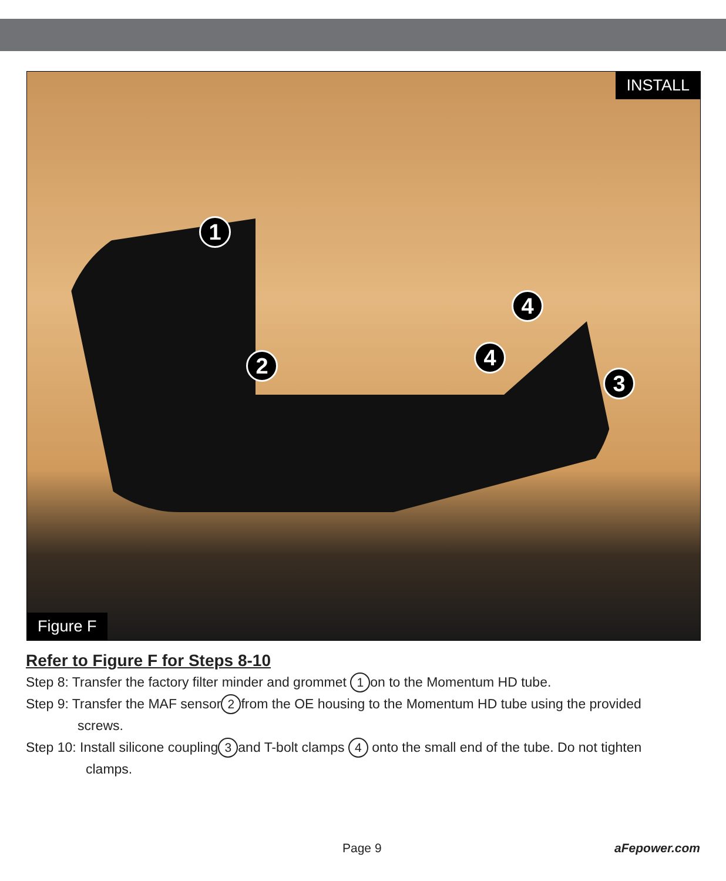INSTALL
1
4
2 4
3
Figure F
Refer to Figure F for Steps 8-10
Step 8: Transfer the factory filter minder and grommet 1 on to the Momentum HD tube.
Step 9: Transfer the MAF sensor 2 from the OE housing to the Momentum HD tube using the provided
screws.
Step 10: Install silicone coupling 3 and T-bolt clamps 4 onto the small end of the tube. Do not tighten
clamps.
Page 9 aFepower.com